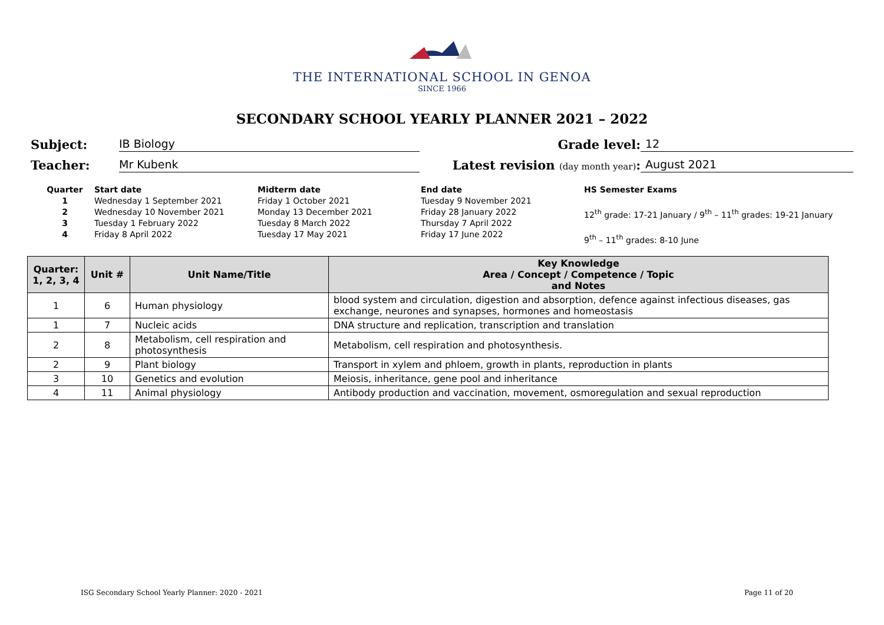THE INTERNATIONAL SCHOOL IN GENOA
SINCE 1966
SECONDARY SCHOOL YEARLY PLANNER 2021 – 2022
Subject: IB Biology Grade level: 12
Teacher: Mr Kubenk Latest revision (day month year):
August 2021
Quarter
1234
Start date
Wednesday 1 September 2021
Wednesday 10 November 2021
Tuesday 1 February 2022
Friday 8 April 2022
Midterm date
Friday 1 October 2021
Monday 13 December 2021
Tuesday 8 March 2022
Tuesday 17 May 2021
End date
Tuesday 9 November 2021
Friday 28 January 2022
Thursday 7 April 2022
Friday 17 June 2022
HS Semester Exams
12<sup>th</sup> grade: 17-21 January / 9<sup>th</sup> – 11<sup>th</sup> grades: 19-21 January
9<sup>th</sup> – 11<sup>th</sup> grades: 8-10 June
| Quarter: 1, 2, 3, 4 | Unit # | Unit Name/Title | Key Knowledge Area / Concept / Competence / Topic and Notes |
| --- | --- | --- | --- |
| 1 | 6 | Human physiology | blood system and circulation, digestion and absorption, defence against infectious diseases, gas exchange, neurones and synapses, hormones and homeostasis |
| 1 | 7 | Nucleic acids | DNA structure and replication, transcription and translation |
| 2 | 8 | Metabolism, cell respiration and photosynthesis | Metabolism, cell respiration and photosynthesis. |
| 2 | 9 | Plant biology | Transport in xylem and phloem, growth in plants, reproduction in plants |
| 3 | 10 | Genetics and evolution | Meiosis, inheritance, gene pool and inheritance |
| 4 | 11 | Animal physiology | Antibody production and vaccination, movement, osmoregulation and sexual reproduction |
ISG Secondary School Yearly Planner: 2020 - 2021 Page 11 of 20